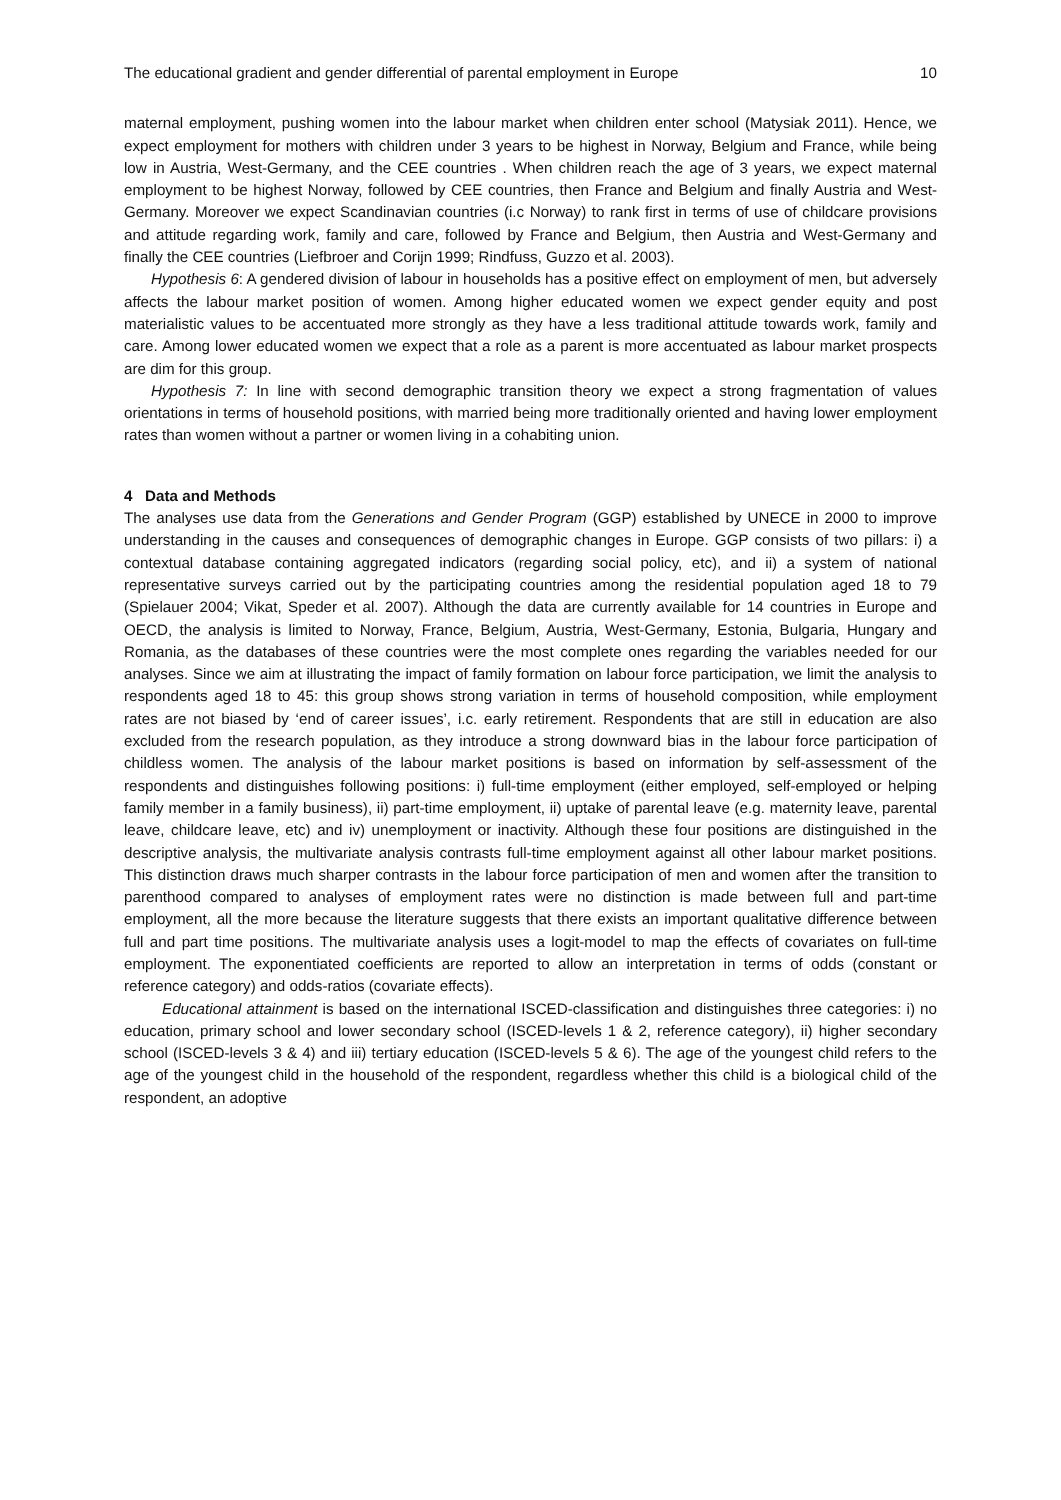The educational gradient and gender differential of parental employment in Europe 10
maternal employment, pushing women into the labour market when children enter school (Matysiak 2011). Hence, we expect employment for mothers with children under 3 years to be highest in Norway, Belgium and France, while being low in Austria, West-Germany, and the CEE countries . When children reach the age of 3 years, we expect maternal employment to be highest Norway, followed by CEE countries, then France and Belgium and finally Austria and West-Germany. Moreover we expect Scandinavian countries (i.c Norway) to rank first in terms of use of childcare provisions and attitude regarding work, family and care, followed by France and Belgium, then Austria and West-Germany and finally the CEE countries (Liefbroer and Corijn 1999; Rindfuss, Guzzo et al. 2003).
Hypothesis 6: A gendered division of labour in households has a positive effect on employment of men, but adversely affects the labour market position of women. Among higher educated women we expect gender equity and post materialistic values to be accentuated more strongly as they have a less traditional attitude towards work, family and care. Among lower educated women we expect that a role as a parent is more accentuated as labour market prospects are dim for this group.
Hypothesis 7: In line with second demographic transition theory we expect a strong fragmentation of values orientations in terms of household positions, with married being more traditionally oriented and having lower employment rates than women without a partner or women living in a cohabiting union.
4 Data and Methods
The analyses use data from the Generations and Gender Program (GGP) established by UNECE in 2000 to improve understanding in the causes and consequences of demographic changes in Europe. GGP consists of two pillars: i) a contextual database containing aggregated indicators (regarding social policy, etc), and ii) a system of national representative surveys carried out by the participating countries among the residential population aged 18 to 79 (Spielauer 2004; Vikat, Speder et al. 2007). Although the data are currently available for 14 countries in Europe and OECD, the analysis is limited to Norway, France, Belgium, Austria, West-Germany, Estonia, Bulgaria, Hungary and Romania, as the databases of these countries were the most complete ones regarding the variables needed for our analyses. Since we aim at illustrating the impact of family formation on labour force participation, we limit the analysis to respondents aged 18 to 45: this group shows strong variation in terms of household composition, while employment rates are not biased by ‘end of career issues’, i.c. early retirement. Respondents that are still in education are also excluded from the research population, as they introduce a strong downward bias in the labour force participation of childless women. The analysis of the labour market positions is based on information by self-assessment of the respondents and distinguishes following positions: i) full-time employment (either employed, self-employed or helping family member in a family business), ii) part-time employment, ii) uptake of parental leave (e.g. maternity leave, parental leave, childcare leave, etc) and iv) unemployment or inactivity. Although these four positions are distinguished in the descriptive analysis, the multivariate analysis contrasts full-time employment against all other labour market positions. This distinction draws much sharper contrasts in the labour force participation of men and women after the transition to parenthood compared to analyses of employment rates were no distinction is made between full and part-time employment, all the more because the literature suggests that there exists an important qualitative difference between full and part time positions. The multivariate analysis uses a logit-model to map the effects of covariates on full-time employment. The exponentiated coefficients are reported to allow an interpretation in terms of odds (constant or reference category) and odds-ratios (covariate effects).
Educational attainment is based on the international ISCED-classification and distinguishes three categories: i) no education, primary school and lower secondary school (ISCED-levels 1 & 2, reference category), ii) higher secondary school (ISCED-levels 3 & 4) and iii) tertiary education (ISCED-levels 5 & 6). The age of the youngest child refers to the age of the youngest child in the household of the respondent, regardless whether this child is a biological child of the respondent, an adoptive